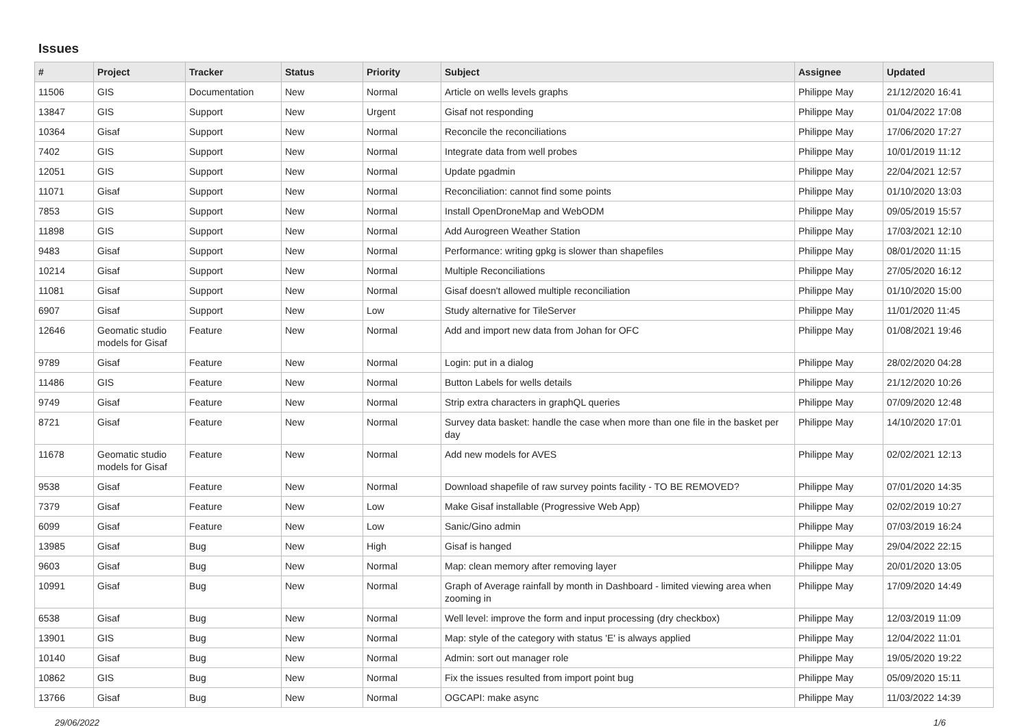Issues
| # | Project | Tracker | Status | Priority | Subject | Assignee | Updated |
| --- | --- | --- | --- | --- | --- | --- | --- |
| 11506 | GIS | Documentation | New | Normal | Article on wells levels graphs | Philippe May | 21/12/2020 16:41 |
| 13847 | GIS | Support | New | Urgent | Gisaf not responding | Philippe May | 01/04/2022 17:08 |
| 10364 | Gisaf | Support | New | Normal | Reconcile the reconciliations | Philippe May | 17/06/2020 17:27 |
| 7402 | GIS | Support | New | Normal | Integrate data from well probes | Philippe May | 10/01/2019 11:12 |
| 12051 | GIS | Support | New | Normal | Update pgadmin | Philippe May | 22/04/2021 12:57 |
| 11071 | Gisaf | Support | New | Normal | Reconciliation: cannot find some points | Philippe May | 01/10/2020 13:03 |
| 7853 | GIS | Support | New | Normal | Install OpenDroneMap and WebODM | Philippe May | 09/05/2019 15:57 |
| 11898 | GIS | Support | New | Normal | Add Aurogreen Weather Station | Philippe May | 17/03/2021 12:10 |
| 9483 | Gisaf | Support | New | Normal | Performance: writing gpkg is slower than shapefiles | Philippe May | 08/01/2020 11:15 |
| 10214 | Gisaf | Support | New | Normal | Multiple Reconciliations | Philippe May | 27/05/2020 16:12 |
| 11081 | Gisaf | Support | New | Normal | Gisaf doesn't allowed multiple reconciliation | Philippe May | 01/10/2020 15:00 |
| 6907 | Gisaf | Support | New | Low | Study alternative for TileServer | Philippe May | 11/01/2020 11:45 |
| 12646 | Geomatic studio models for Gisaf | Feature | New | Normal | Add and import new data from Johan for OFC | Philippe May | 01/08/2021 19:46 |
| 9789 | Gisaf | Feature | New | Normal | Login: put in a dialog | Philippe May | 28/02/2020 04:28 |
| 11486 | GIS | Feature | New | Normal | Button Labels for wells details | Philippe May | 21/12/2020 10:26 |
| 9749 | Gisaf | Feature | New | Normal | Strip extra characters in graphQL queries | Philippe May | 07/09/2020 12:48 |
| 8721 | Gisaf | Feature | New | Normal | Survey data basket: handle the case when more than one file in the basket per day | Philippe May | 14/10/2020 17:01 |
| 11678 | Geomatic studio models for Gisaf | Feature | New | Normal | Add new models for AVES | Philippe May | 02/02/2021 12:13 |
| 9538 | Gisaf | Feature | New | Normal | Download shapefile of raw survey points facility - TO BE REMOVED? | Philippe May | 07/01/2020 14:35 |
| 7379 | Gisaf | Feature | New | Low | Make Gisaf installable (Progressive Web App) | Philippe May | 02/02/2019 10:27 |
| 6099 | Gisaf | Feature | New | Low | Sanic/Gino admin | Philippe May | 07/03/2019 16:24 |
| 13985 | Gisaf | Bug | New | High | Gisaf is hanged | Philippe May | 29/04/2022 22:15 |
| 9603 | Gisaf | Bug | New | Normal | Map: clean memory after removing layer | Philippe May | 20/01/2020 13:05 |
| 10991 | Gisaf | Bug | New | Normal | Graph of Average rainfall by month in Dashboard - limited viewing area when zooming in | Philippe May | 17/09/2020 14:49 |
| 6538 | Gisaf | Bug | New | Normal | Well level: improve the form and input processing (dry checkbox) | Philippe May | 12/03/2019 11:09 |
| 13901 | GIS | Bug | New | Normal | Map: style of the category with status 'E' is always applied | Philippe May | 12/04/2022 11:01 |
| 10140 | Gisaf | Bug | New | Normal | Admin: sort out manager role | Philippe May | 19/05/2020 19:22 |
| 10862 | GIS | Bug | New | Normal | Fix the issues resulted from import point bug | Philippe May | 05/09/2020 15:11 |
| 13766 | Gisaf | Bug | New | Normal | OGCAPI: make async | Philippe May | 11/03/2022 14:39 |
29/06/2022 1/6